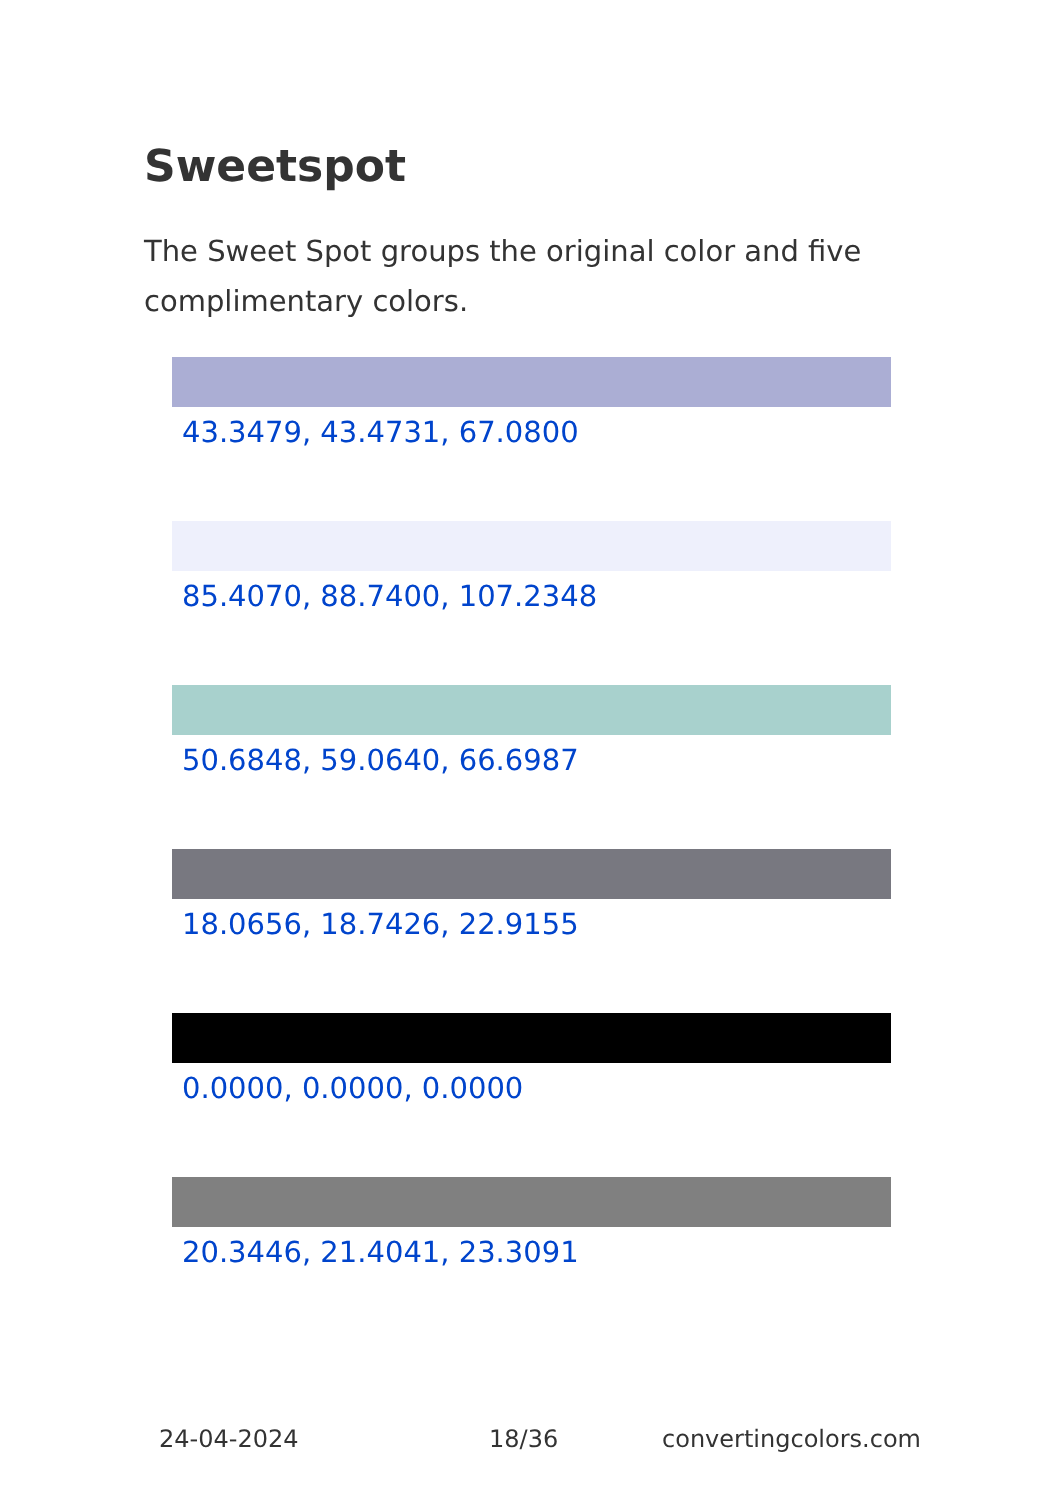Sweetspot
The Sweet Spot groups the original color and five complimentary colors.
43.3479, 43.4731, 67.0800
85.4070, 88.7400, 107.2348
50.6848, 59.0640, 66.6987
18.0656, 18.7426, 22.9155
0.0000, 0.0000, 0.0000
20.3446, 21.4041, 23.3091
24-04-2024 18/36 convertingcolors.com